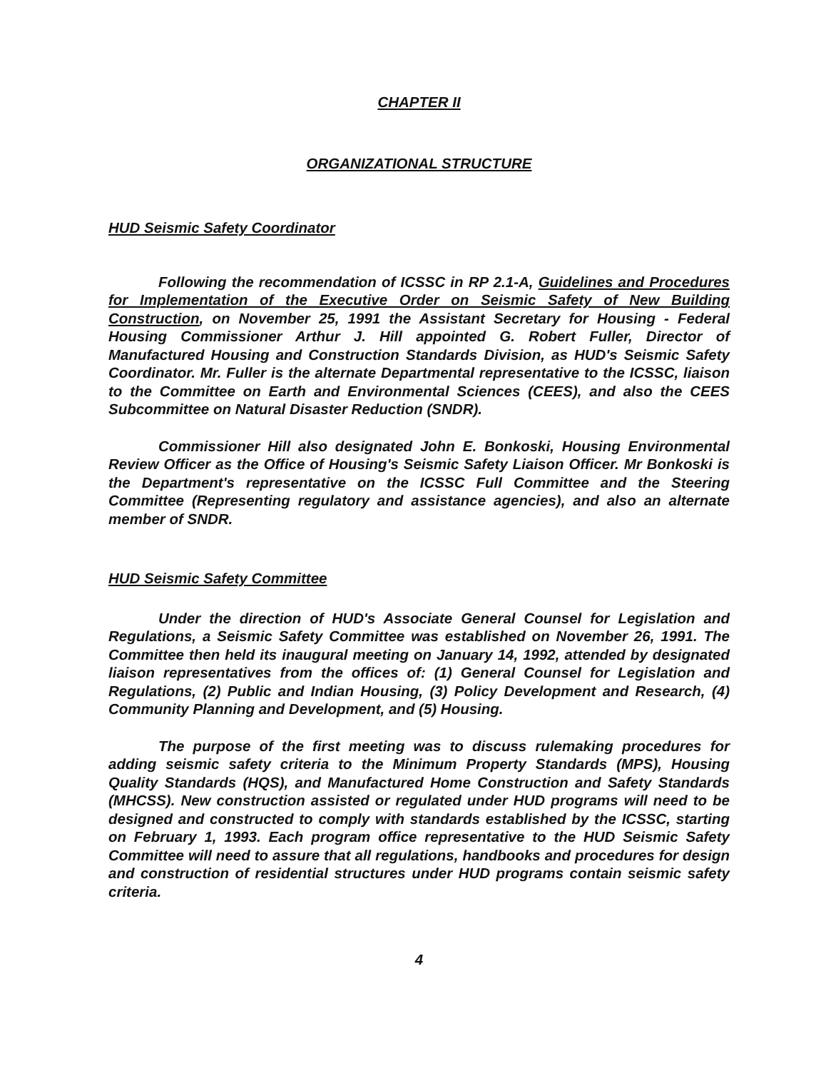CHAPTER II
ORGANIZATIONAL STRUCTURE
HUD Seismic Safety Coordinator
Following the recommendation of ICSSC in RP 2.1-A, Guidelines and Procedures for Implementation of the Executive Order on Seismic Safety of New Building Construction, on November 25, 1991 the Assistant Secretary for Housing - Federal Housing Commissioner Arthur J. Hill appointed G. Robert Fuller, Director of Manufactured Housing and Construction Standards Division, as HUD's Seismic Safety Coordinator. Mr. Fuller is the alternate Departmental representative to the ICSSC, liaison to the Committee on Earth and Environmental Sciences (CEES), and also the CEES Subcommittee on Natural Disaster Reduction (SNDR).
Commissioner Hill also designated John E. Bonkoski, Housing Environmental Review Officer as the Office of Housing's Seismic Safety Liaison Officer. Mr Bonkoski is the Department's representative on the ICSSC Full Committee and the Steering Committee (Representing regulatory and assistance agencies), and also an alternate member of SNDR.
HUD Seismic Safety Committee
Under the direction of HUD's Associate General Counsel for Legislation and Regulations, a Seismic Safety Committee was established on November 26, 1991. The Committee then held its inaugural meeting on January 14, 1992, attended by designated liaison representatives from the offices of: (1) General Counsel for Legislation and Regulations, (2) Public and Indian Housing, (3) Policy Development and Research, (4) Community Planning and Development, and (5) Housing.
The purpose of the first meeting was to discuss rulemaking procedures for adding seismic safety criteria to the Minimum Property Standards (MPS), Housing Quality Standards (HQS), and Manufactured Home Construction and Safety Standards (MHCSS). New construction assisted or regulated under HUD programs will need to be designed and constructed to comply with standards established by the ICSSC, starting on February 1, 1993. Each program office representative to the HUD Seismic Safety Committee will need to assure that all regulations, handbooks and procedures for design and construction of residential structures under HUD programs contain seismic safety criteria.
4